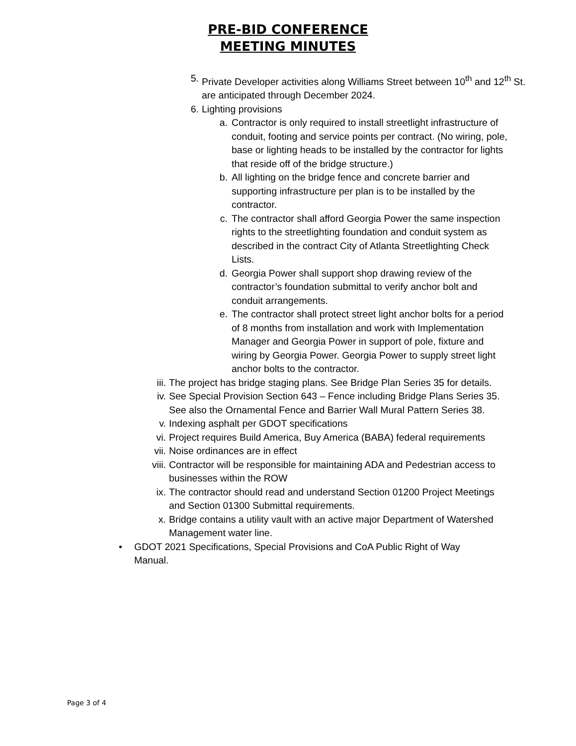PRE-BID CONFERENCE
MEETING MINUTES
5. Private Developer activities along Williams Street between 10<sup>th</sup> and 12<sup>th</sup> St. are anticipated through December 2024.
6. Lighting provisions
a. Contractor is only required to install streetlight infrastructure of conduit, footing and service points per contract. (No wiring, pole, base or lighting heads to be installed by the contractor for lights that reside off of the bridge structure.)
b. All lighting on the bridge fence and concrete barrier and supporting infrastructure per plan is to be installed by the contractor.
c. The contractor shall afford Georgia Power the same inspection rights to the streetlighting foundation and conduit system as described in the contract City of Atlanta Streetlighting Check Lists.
d. Georgia Power shall support shop drawing review of the contractor’s foundation submittal to verify anchor bolt and conduit arrangements.
e. The contractor shall protect street light anchor bolts for a period of 8 months from installation and work with Implementation Manager and Georgia Power in support of pole, fixture and wiring by Georgia Power. Georgia Power to supply street light anchor bolts to the contractor.
iii. The project has bridge staging plans. See Bridge Plan Series 35 for details.
iv. See Special Provision Section 643 – Fence including Bridge Plans Series 35. See also the Ornamental Fence and Barrier Wall Mural Pattern Series 38.
v. Indexing asphalt per GDOT specifications
vi. Project requires Build America, Buy America (BABA) federal requirements
vii. Noise ordinances are in effect
viii. Contractor will be responsible for maintaining ADA and Pedestrian access to businesses within the ROW
ix. The contractor should read and understand Section 01200 Project Meetings and Section 01300 Submittal requirements.
x. Bridge contains a utility vault with an active major Department of Watershed Management water line.
• GDOT 2021 Specifications, Special Provisions and CoA Public Right of Way Manual.
Page 3 of 4